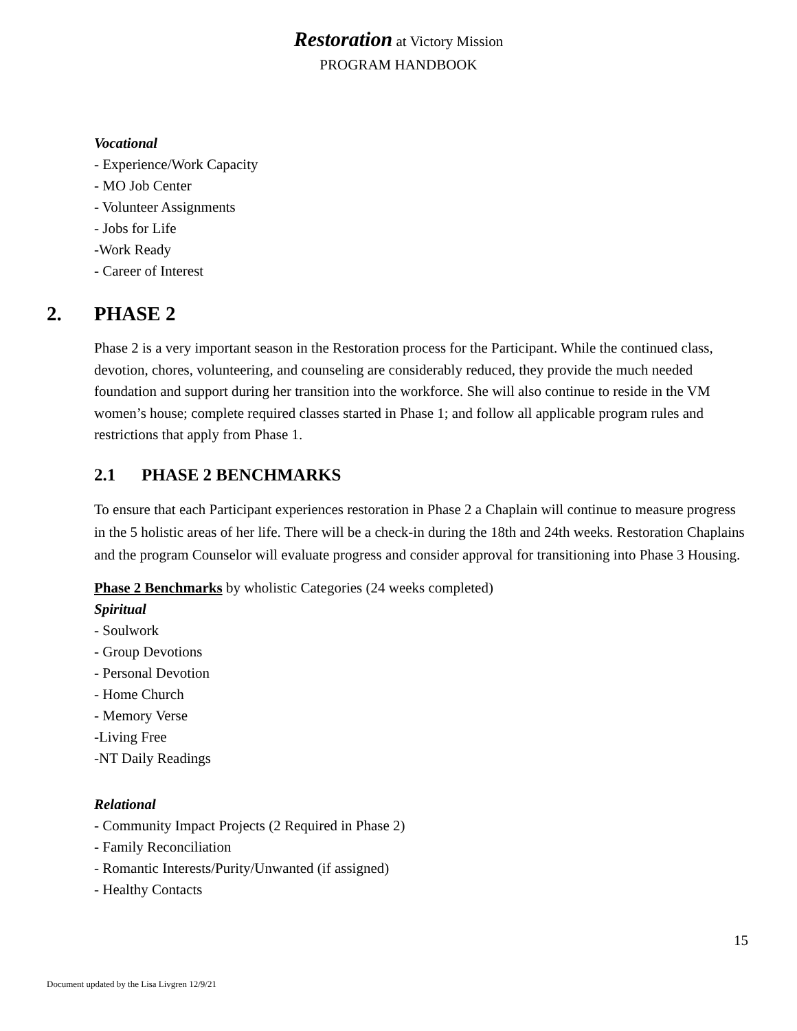Restoration at Victory Mission
PROGRAM HANDBOOK
Vocational
- Experience/Work Capacity
- MO Job Center
- Volunteer Assignments
- Jobs for Life
-Work Ready
- Career of Interest
2. PHASE 2
Phase 2 is a very important season in the Restoration process for the Participant. While the continued class, devotion, chores, volunteering, and counseling are considerably reduced, they provide the much needed foundation and support during her transition into the workforce. She will also continue to reside in the VM women’s house; complete required classes started in Phase 1; and follow all applicable program rules and restrictions that apply from Phase 1.
2.1 PHASE 2 BENCHMARKS
To ensure that each Participant experiences restoration in Phase 2 a Chaplain will continue to measure progress in the 5 holistic areas of her life. There will be a check-in during the 18th and 24th weeks. Restoration Chaplains and the program Counselor will evaluate progress and consider approval for transitioning into Phase 3 Housing.
Phase 2 Benchmarks by wholistic Categories (24 weeks completed)
Spiritual
- Soulwork
- Group Devotions
- Personal Devotion
- Home Church
- Memory Verse
-Living Free
-NT Daily Readings
Relational
- Community Impact Projects (2 Required in Phase 2)
- Family Reconciliation
- Romantic Interests/Purity/Unwanted (if assigned)
- Healthy Contacts
15
Document updated by the Lisa Livgren 12/9/21